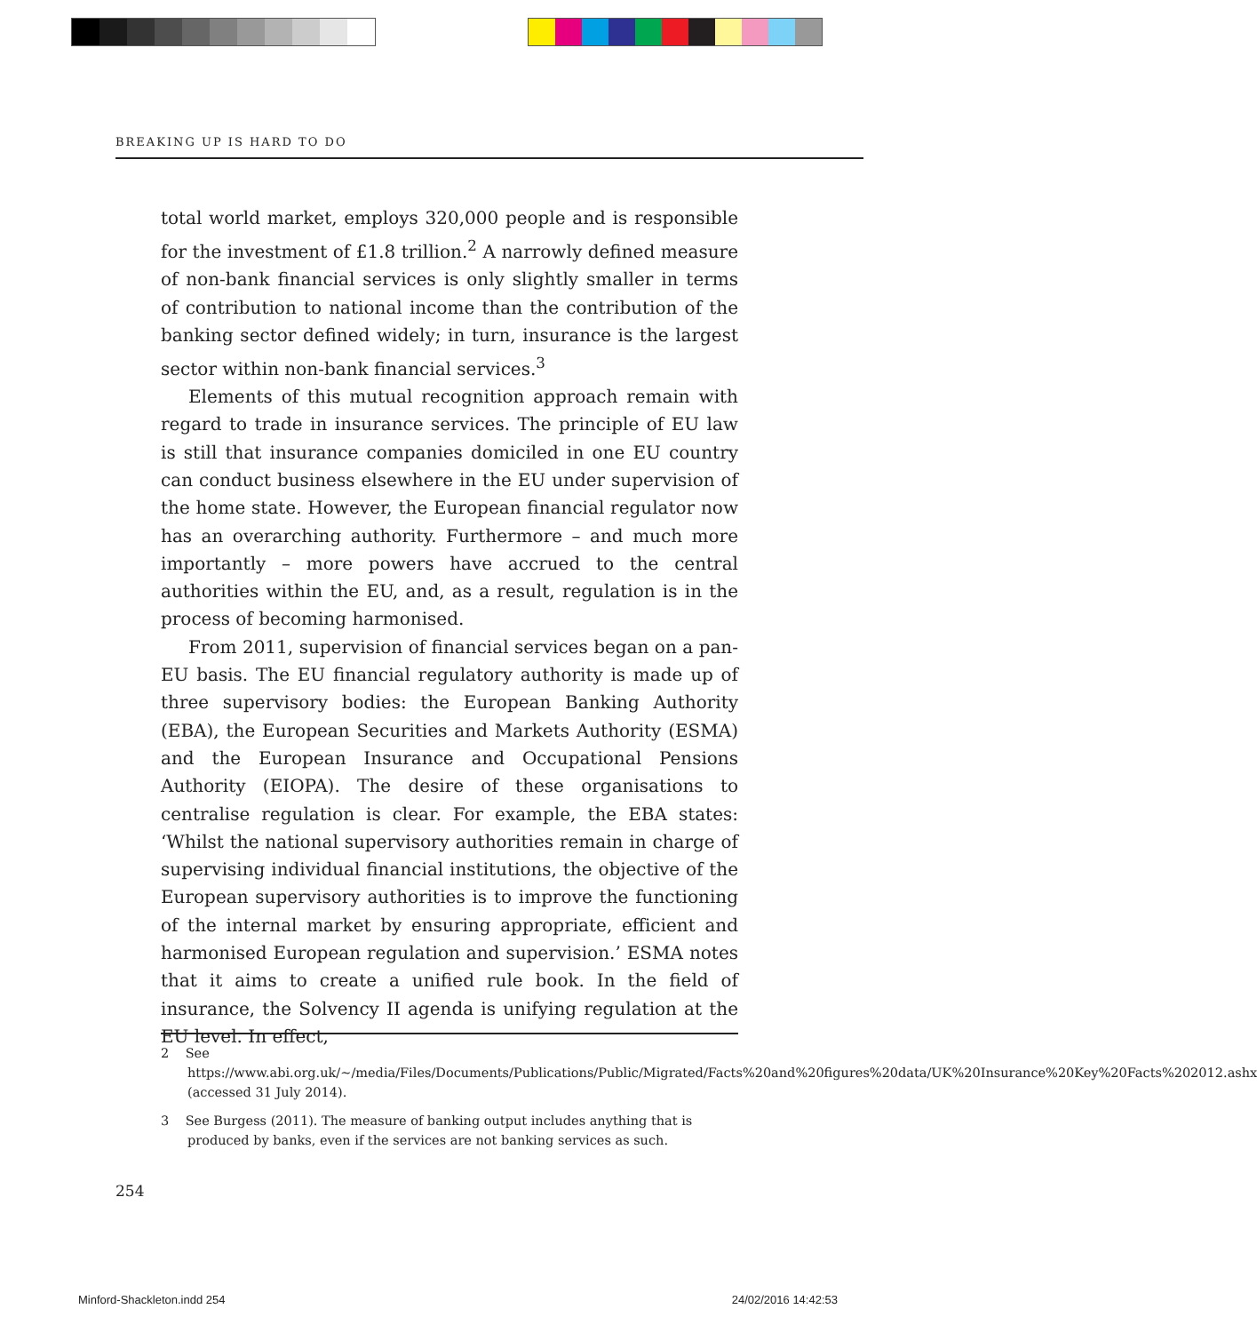BREAKING UP IS HARD TO DO
total world market, employs 320,000 people and is responsible for the investment of £1.8 trillion.<sup>2</sup> A narrowly defined measure of non-bank financial services is only slightly smaller in terms of contribution to national income than the contribution of the banking sector defined widely; in turn, insurance is the largest sector within non-bank financial services.<sup>3</sup>
Elements of this mutual recognition approach remain with regard to trade in insurance services. The principle of EU law is still that insurance companies domiciled in one EU country can conduct business elsewhere in the EU under supervision of the home state. However, the European financial regulator now has an overarching authority. Furthermore – and much more importantly – more powers have accrued to the central authorities within the EU, and, as a result, regulation is in the process of becoming harmonised.
From 2011, supervision of financial services began on a pan-EU basis. The EU financial regulatory authority is made up of three supervisory bodies: the European Banking Authority (EBA), the European Securities and Markets Authority (ESMA) and the European Insurance and Occupational Pensions Authority (EIOPA). The desire of these organisations to centralise regulation is clear. For example, the EBA states: ‘Whilst the national supervisory authorities remain in charge of supervising individual financial institutions, the objective of the European supervisory authorities is to improve the functioning of the internal market by ensuring appropriate, efficient and harmonised European regulation and supervision.’ ESMA notes that it aims to create a unified rule book. In the field of insurance, the Solvency II agenda is unifying regulation at the EU level. In effect,
2 See https://www.abi.org.uk/~/media/Files/Documents/Publications/Public/Migrated/Facts%20and%20figures%20data/UK%20Insurance%20Key%20Facts%202012.ashx (accessed 31 July 2014).
3 See Burgess (2011). The measure of banking output includes anything that is produced by banks, even if the services are not banking services as such.
254
Minford-Shackleton.indd 254 24/02/2016 14:42:53